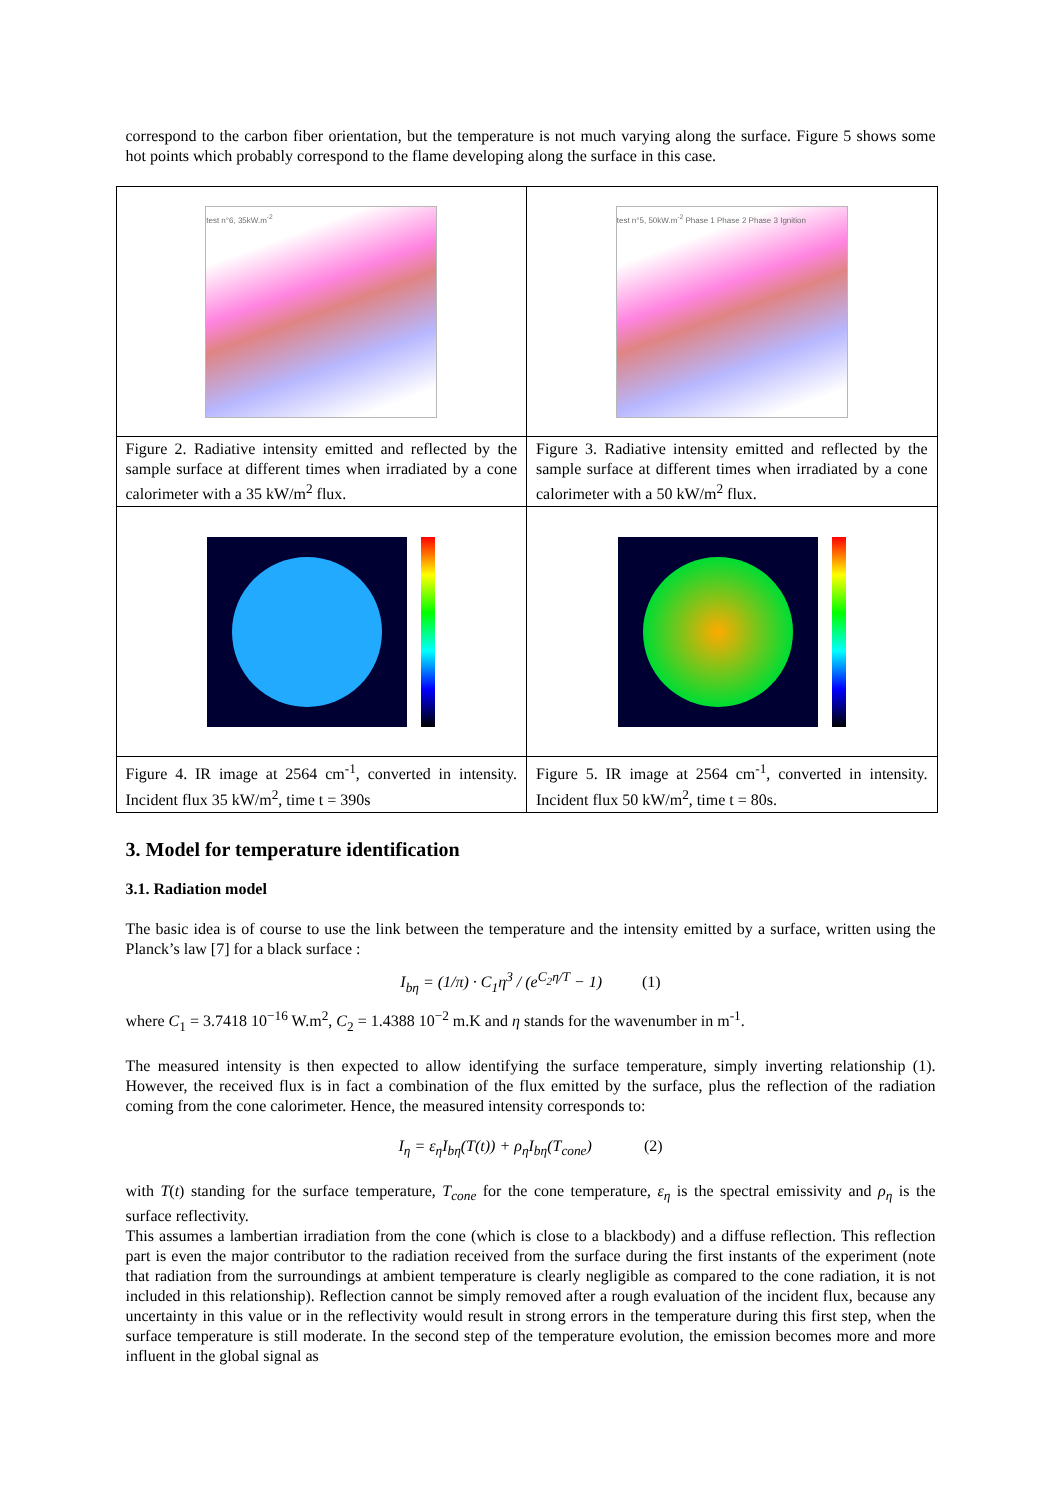correspond to the carbon fiber orientation, but the temperature is not much varying along the surface. Figure 5 shows some hot points which probably correspond to the flame developing along the surface in this case.
| test n°6, 35kW.m<sup>-2</sup> | test n°5, 50kW.m<sup>-2</sup> Phase 1 Phase 2 Phase 3 Ignition |
| Figure 2. Radiative intensity emitted and reflected by the sample surface at different times when irradiated by a cone calorimeter with a 35 kW/m<sup>2</sup> flux. | Figure 3. Radiative intensity emitted and reflected by the sample surface at different times when irradiated by a cone calorimeter with a 50 kW/m<sup>2</sup> flux. |
| Figure 4. IR image at 2564 cm<sup>-1</sup>, converted in intensity. Incident flux 35 kW/m<sup>2</sup>, time t = 390s | Figure 5. IR image at 2564 cm<sup>-1</sup>, converted in intensity. Incident flux 50 kW/m<sup>2</sup>, time t = 80s. |
3. Model for temperature identification
3.1. Radiation model
The basic idea is of course to use the link between the temperature and the intensity emitted by a surface, written using the Planck’s law [7] for a black surface :
I<sub>bη</sub> = (1/π) · C<sub>1</sub>η<sup>3</sup> / (e<sup>C<sub>2</sub>η/T</sup> − 1) (1)
where C<sub>1</sub> = 3.7418 10<sup>−16</sup> W.m<sup>2</sup>, C<sub>2</sub> = 1.4388 10<sup>−2</sup> m.K and η stands for the wavenumber in m<sup>-1</sup>.
The measured intensity is then expected to allow identifying the surface temperature, simply inverting relationship (1). However, the received flux is in fact a combination of the flux emitted by the surface, plus the reflection of the radiation coming from the cone calorimeter. Hence, the measured intensity corresponds to:
I<sub>η</sub> = ε<sub>η</sub>I<sub>bη</sub>(T(t)) + ρ<sub>η</sub>I<sub>bη</sub>(T<sub>cone</sub>) (2)
with T(t) standing for the surface temperature, T<sub>cone</sub> for the cone temperature, ε<sub>η</sub> is the spectral emissivity and ρ<sub>η</sub> is the surface reflectivity.
This assumes a lambertian irradiation from the cone (which is close to a blackbody) and a diffuse reflection. This reflection part is even the major contributor to the radiation received from the surface during the first instants of the experiment (note that radiation from the surroundings at ambient temperature is clearly negligible as compared to the cone radiation, it is not included in this relationship). Reflection cannot be simply removed after a rough evaluation of the incident flux, because any uncertainty in this value or in the reflectivity would result in strong errors in the temperature during this first step, when the surface temperature is still moderate. In the second step of the temperature evolution, the emission becomes more and more influent in the global signal as